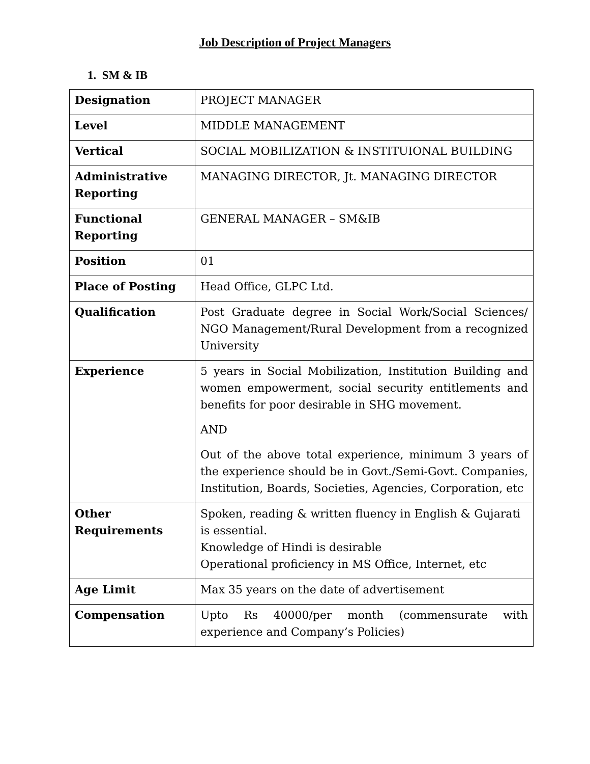Job Description of Project Managers
1. SM & IB
| Designation | PROJECT MANAGER |
| Level | MIDDLE MANAGEMENT |
| Vertical | SOCIAL MOBILIZATION & INSTITUIONAL BUILDING |
| Administrative Reporting | MANAGING DIRECTOR, Jt. MANAGING DIRECTOR |
| Functional Reporting | GENERAL MANAGER – SM&IB |
| Position | 01 |
| Place of Posting | Head Office, GLPC Ltd. |
| Qualification | Post Graduate degree in Social Work/Social Sciences/ NGO Management/Rural Development from a recognized University |
| Experience | 5 years in Social Mobilization, Institution Building and women empowerment, social security entitlements and benefits for poor desirable in SHG movement. AND Out of the above total experience, minimum 3 years of the experience should be in Govt./Semi-Govt. Companies, Institution, Boards, Societies, Agencies, Corporation, etc |
| Other Requirements | Spoken, reading & written fluency in English & Gujarati is essential. Knowledge of Hindi is desirable Operational proficiency in MS Office, Internet, etc |
| Age Limit | Max 35 years on the date of advertisement |
| Compensation | Upto Rs 40000/per month (commensurate with experience and Company’s Policies) |